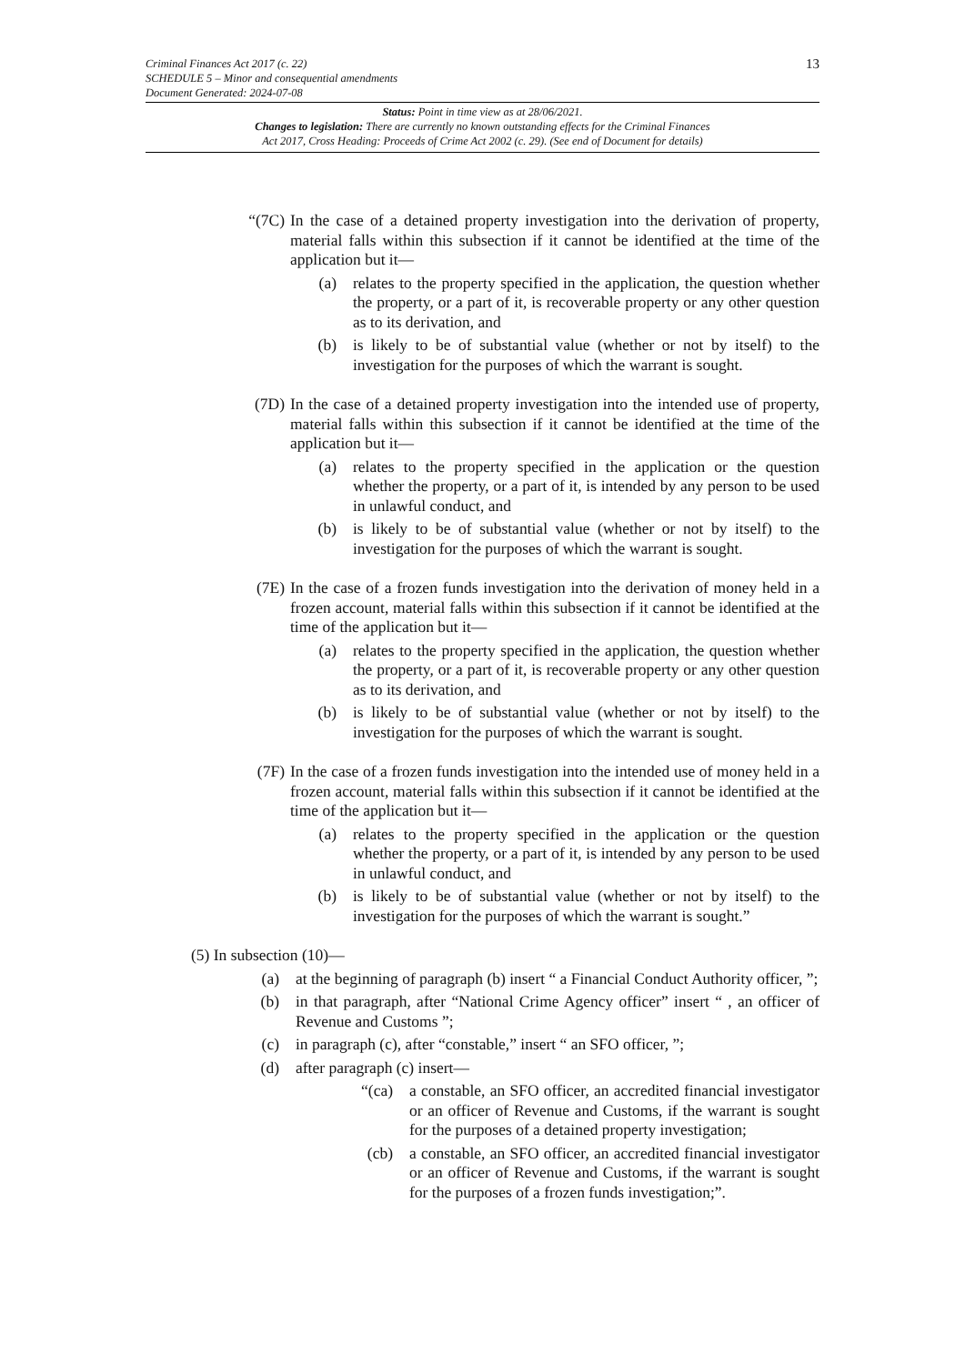Criminal Finances Act 2017 (c. 22)
SCHEDULE 5 – Minor and consequential amendments
Document Generated: 2024-07-08
13
Status: Point in time view as at 28/06/2021.
Changes to legislation: There are currently no known outstanding effects for the Criminal Finances
Act 2017, Cross Heading: Proceeds of Crime Act 2002 (c. 29). (See end of Document for details)
“(7C) In the case of a detained property investigation into the derivation of property, material falls within this subsection if it cannot be identified at the time of the application but it—
(a) relates to the property specified in the application, the question whether the property, or a part of it, is recoverable property or any other question as to its derivation, and
(b) is likely to be of substantial value (whether or not by itself) to the investigation for the purposes of which the warrant is sought.
(7D) In the case of a detained property investigation into the intended use of property, material falls within this subsection if it cannot be identified at the time of the application but it—
(a) relates to the property specified in the application or the question whether the property, or a part of it, is intended by any person to be used in unlawful conduct, and
(b) is likely to be of substantial value (whether or not by itself) to the investigation for the purposes of which the warrant is sought.
(7E) In the case of a frozen funds investigation into the derivation of money held in a frozen account, material falls within this subsection if it cannot be identified at the time of the application but it—
(a) relates to the property specified in the application, the question whether the property, or a part of it, is recoverable property or any other question as to its derivation, and
(b) is likely to be of substantial value (whether or not by itself) to the investigation for the purposes of which the warrant is sought.
(7F) In the case of a frozen funds investigation into the intended use of money held in a frozen account, material falls within this subsection if it cannot be identified at the time of the application but it—
(a) relates to the property specified in the application or the question whether the property, or a part of it, is intended by any person to be used in unlawful conduct, and
(b) is likely to be of substantial value (whether or not by itself) to the investigation for the purposes of which the warrant is sought.”
(5) In subsection (10)—
(a) at the beginning of paragraph (b) insert “ a Financial Conduct Authority officer, ”;
(b) in that paragraph, after “National Crime Agency officer” insert “ , an officer of Revenue and Customs ”;
(c) in paragraph (c), after “constable,” insert “ an SFO officer, ”;
(d) after paragraph (c) insert—
“(ca)
a constable, an SFO officer, an accredited financial investigator or an officer of Revenue and Customs, if the warrant is sought for the purposes of a detained property investigation;
(cb) a constable, an SFO officer, an accredited financial investigator or an officer of Revenue and Customs, if the warrant is sought for the purposes of a frozen funds investigation;”.